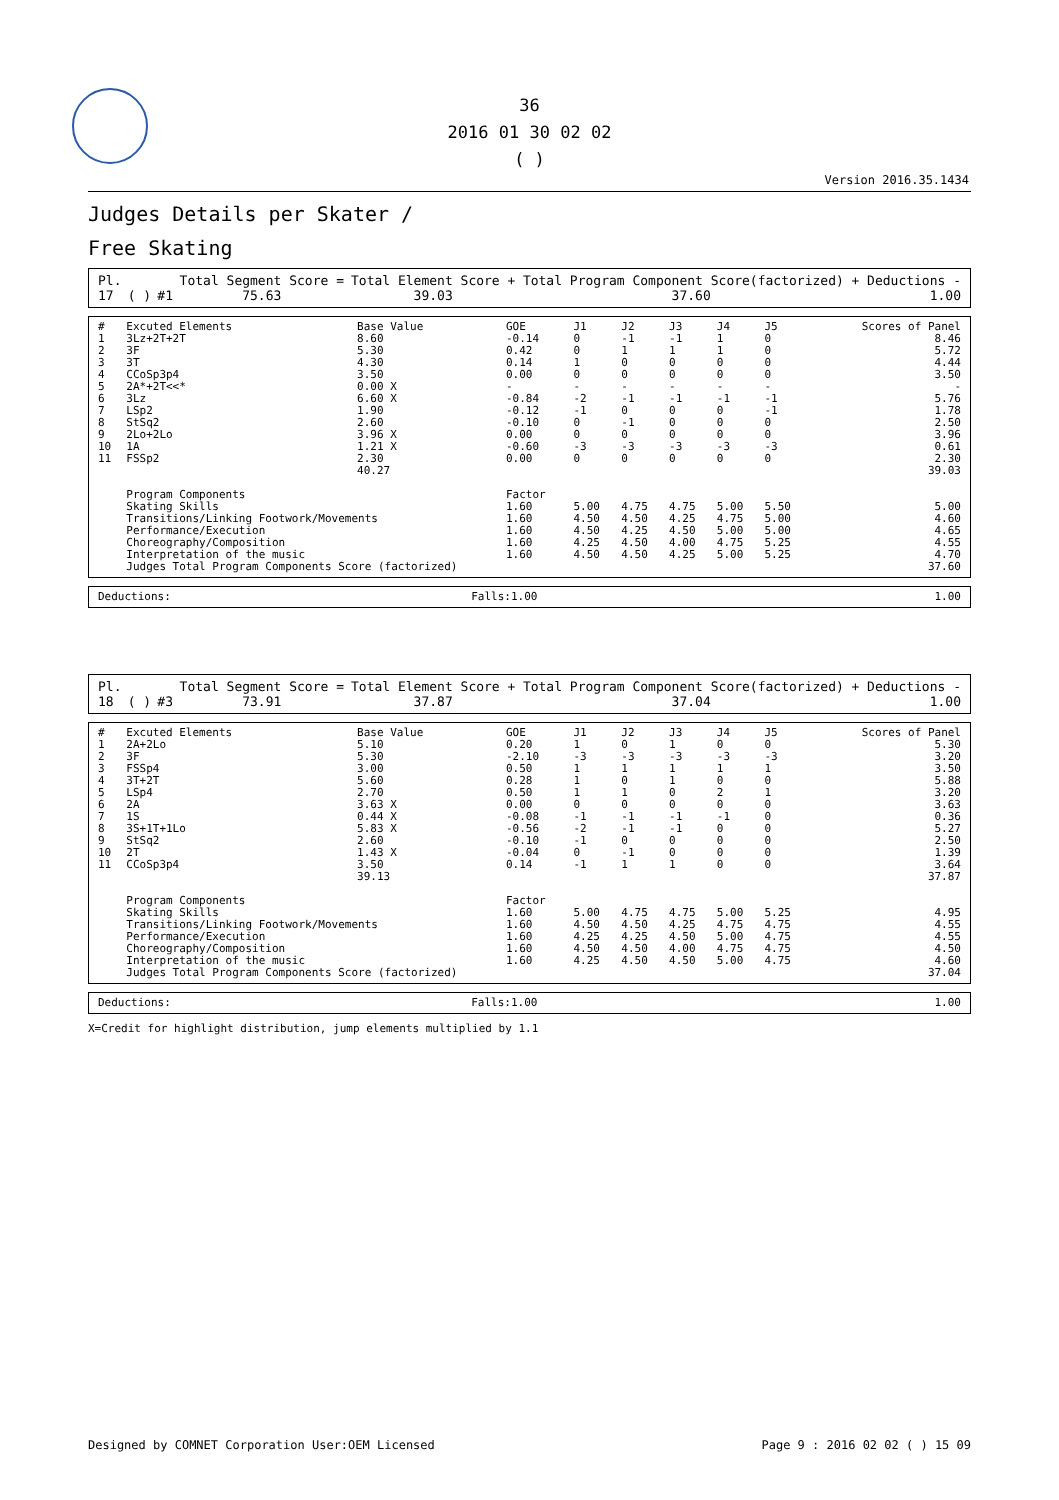36
2016 01 30 02 02
( )
Version 2016.35.1434
Judges Details per Skater /
Free Skating
| Pl. | | | Total Segment Score = | Total Element Score + | Total Program Component Score(factorized) + | Deductions - |
| 17 | ( ) | #1 | 75.63 | 39.03 | 37.60 | 1.00 |
| # | Excuted Elements | Base Value | GOE | J1 | J2 | J3 | J4 | J5 | Scores of Panel |
| --- | --- | --- | --- | --- | --- | --- | --- | --- | --- |
| 1 | 3Lz+2T+2T | 8.60 | -0.14 | 0 | -1 | -1 | 1 | 0 | 8.46 |
| 2 | 3F | 5.30 | 0.42 | 0 | 1 | 1 | 1 | 0 | 5.72 |
| 3 | 3T | 4.30 | 0.14 | 1 | 0 | 0 | 0 | 0 | 4.44 |
| 4 | CCoSp3p4 | 3.50 | 0.00 | 0 | 0 | 0 | 0 | 0 | 3.50 |
| 5 | 2A*+2T<<* | 0.00 X | - | - | - | - | - | - | - |
| 6 | 3Lz | 6.60 X | -0.84 | -2 | -1 | -1 | -1 | -1 | 5.76 |
| 7 | LSp2 | 1.90 | -0.12 | -1 | 0 | 0 | 0 | -1 | 1.78 |
| 8 | StSq2 | 2.60 | -0.10 | 0 | -1 | 0 | 0 | 0 | 2.50 |
| 9 | 2Lo+2Lo | 3.96 X | 0.00 | 0 | 0 | 0 | 0 | 0 | 3.96 |
| 10 | 1A | 1.21 X | -0.60 | -3 | -3 | -3 | -3 | -3 | 0.61 |
| 11 | FSSp2 | 2.30 | 0.00 | 0 | 0 | 0 | 0 | 0 | 2.30 |
| | | 40.27 | | | | | | | 39.03 |
| | Program Components | | Factor | | | | | | |
| | Skating Skills | | 1.60 | 5.00 | 4.75 | 4.75 | 5.00 | 5.50 | 5.00 |
| | Transitions/Linking Footwork/Movements | | 1.60 | 4.50 | 4.50 | 4.25 | 4.75 | 5.00 | 4.60 |
| | Performance/Execution | | 1.60 | 4.50 | 4.25 | 4.50 | 5.00 | 5.00 | 4.65 |
| | Choreography/Composition | | 1.60 | 4.25 | 4.50 | 4.00 | 4.75 | 5.25 | 4.55 |
| | Interpretation of the music | | 1.60 | 4.50 | 4.50 | 4.25 | 5.00 | 5.25 | 4.70 |
| | Judges Total Program Components Score (factorized) | | | | | | | | 37.60 |
| Deductions: | Falls:1.00 | 1.00 |
| Pl. | | | Total Segment Score = | Total Element Score + | Total Program Component Score(factorized) + | Deductions - |
| 18 | ( ) | #3 | 73.91 | 37.87 | 37.04 | 1.00 |
| # | Excuted Elements | Base Value | GOE | J1 | J2 | J3 | J4 | J5 | Scores of Panel |
| --- | --- | --- | --- | --- | --- | --- | --- | --- | --- |
| 1 | 2A+2Lo | 5.10 | 0.20 | 1 | 0 | 1 | 0 | 0 | 5.30 |
| 2 | 3F | 5.30 | -2.10 | -3 | -3 | -3 | -3 | -3 | 3.20 |
| 3 | FSSp4 | 3.00 | 0.50 | 1 | 1 | 1 | 1 | 1 | 3.50 |
| 4 | 3T+2T | 5.60 | 0.28 | 1 | 0 | 1 | 0 | 0 | 5.88 |
| 5 | LSp4 | 2.70 | 0.50 | 1 | 1 | 0 | 2 | 1 | 3.20 |
| 6 | 2A | 3.63 X | 0.00 | 0 | 0 | 0 | 0 | 0 | 3.63 |
| 7 | 1S | 0.44 X | -0.08 | -1 | -1 | -1 | -1 | 0 | 0.36 |
| 8 | 3S+1T+1Lo | 5.83 X | -0.56 | -2 | -1 | -1 | 0 | 0 | 5.27 |
| 9 | StSq2 | 2.60 | -0.10 | -1 | 0 | 0 | 0 | 0 | 2.50 |
| 10 | 2T | 1.43 X | -0.04 | 0 | -1 | 0 | 0 | 0 | 1.39 |
| 11 | CCoSp3p4 | 3.50 | 0.14 | -1 | 1 | 1 | 0 | 0 | 3.64 |
| | | 39.13 | | | | | | | 37.87 |
| | Program Components | | Factor | | | | | | |
| | Skating Skills | | 1.60 | 5.00 | 4.75 | 4.75 | 5.00 | 5.25 | 4.95 |
| | Transitions/Linking Footwork/Movements | | 1.60 | 4.50 | 4.50 | 4.25 | 4.75 | 4.75 | 4.55 |
| | Performance/Execution | | 1.60 | 4.25 | 4.25 | 4.50 | 5.00 | 4.75 | 4.55 |
| | Choreography/Composition | | 1.60 | 4.50 | 4.50 | 4.00 | 4.75 | 4.75 | 4.50 |
| | Interpretation of the music | | 1.60 | 4.25 | 4.50 | 4.50 | 5.00 | 4.75 | 4.60 |
| | Judges Total Program Components Score (factorized) | | | | | | | | 37.04 |
| Deductions: | Falls:1.00 | 1.00 |
X=Credit for highlight distribution, jump elements multiplied by 1.1
Designed by COMNET Corporation User:OEM Licensed Page 9 : 2016 02 02 ( ) 15 09